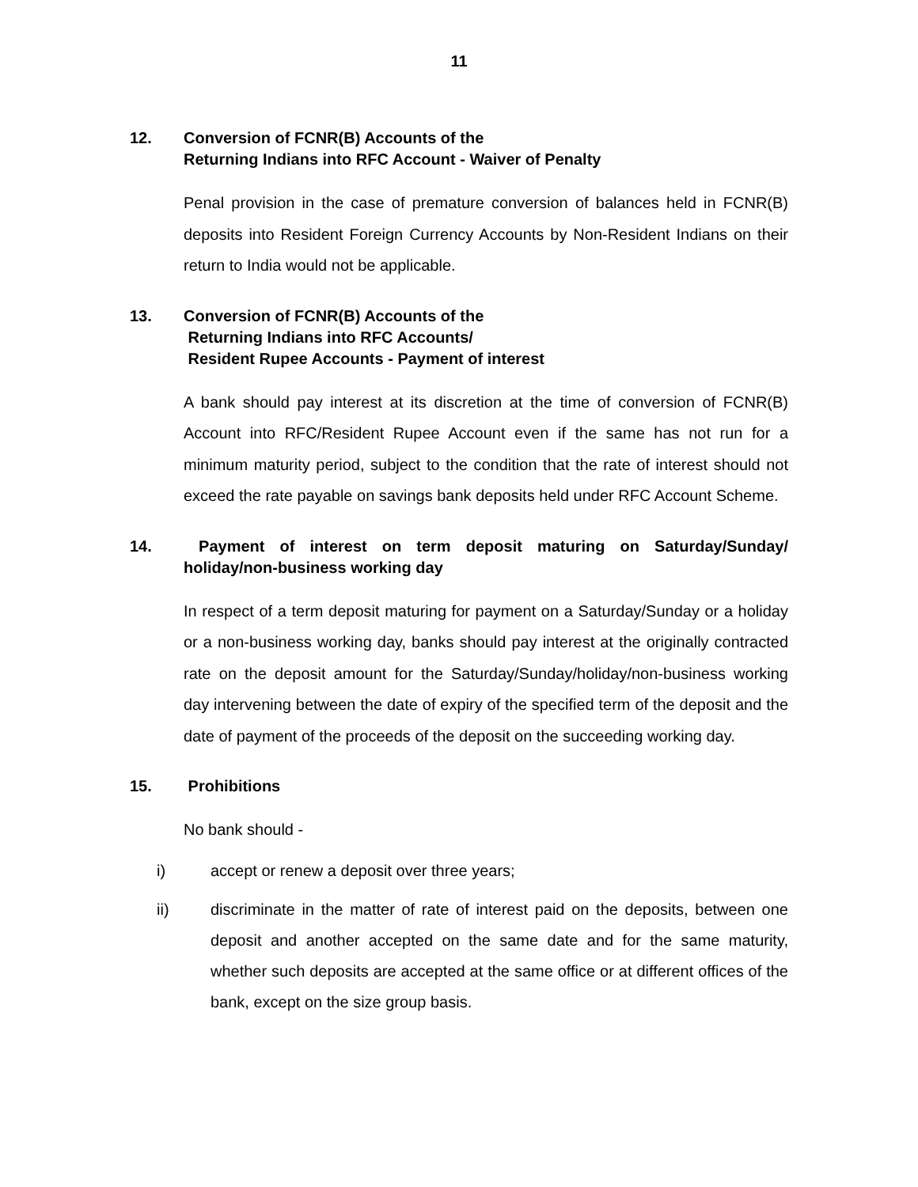11
12. Conversion of FCNR(B) Accounts of the
Returning Indians into RFC Account - Waiver of Penalty
Penal provision in the case of premature conversion of balances held in FCNR(B) deposits into Resident Foreign Currency Accounts by Non-Resident Indians on their return to India would not be applicable.
13. Conversion of FCNR(B) Accounts of the
Returning Indians into RFC Accounts/
Resident Rupee Accounts - Payment of interest
A bank should pay interest at its discretion at the time of conversion of FCNR(B) Account into RFC/Resident Rupee Account even if the same has not run for a minimum maturity period, subject to the condition that the rate of interest should not exceed the rate payable on savings bank deposits held under RFC Account Scheme.
14. Payment of interest on term deposit maturing on Saturday/Sunday/ holiday/non-business working day
In respect of a term deposit maturing for payment on a Saturday/Sunday or a holiday or a non-business working day, banks should pay interest at the originally contracted rate on the deposit amount for the Saturday/Sunday/holiday/non-business working day intervening between the date of expiry of the specified term of the deposit and the date of payment of the proceeds of the deposit on the succeeding working day.
15. Prohibitions
No bank should -
i) accept or renew a deposit over three years;
ii) discriminate in the matter of rate of interest paid on the deposits, between one deposit and another accepted on the same date and for the same maturity, whether such deposits are accepted at the same office or at different offices of the bank, except on the size group basis.